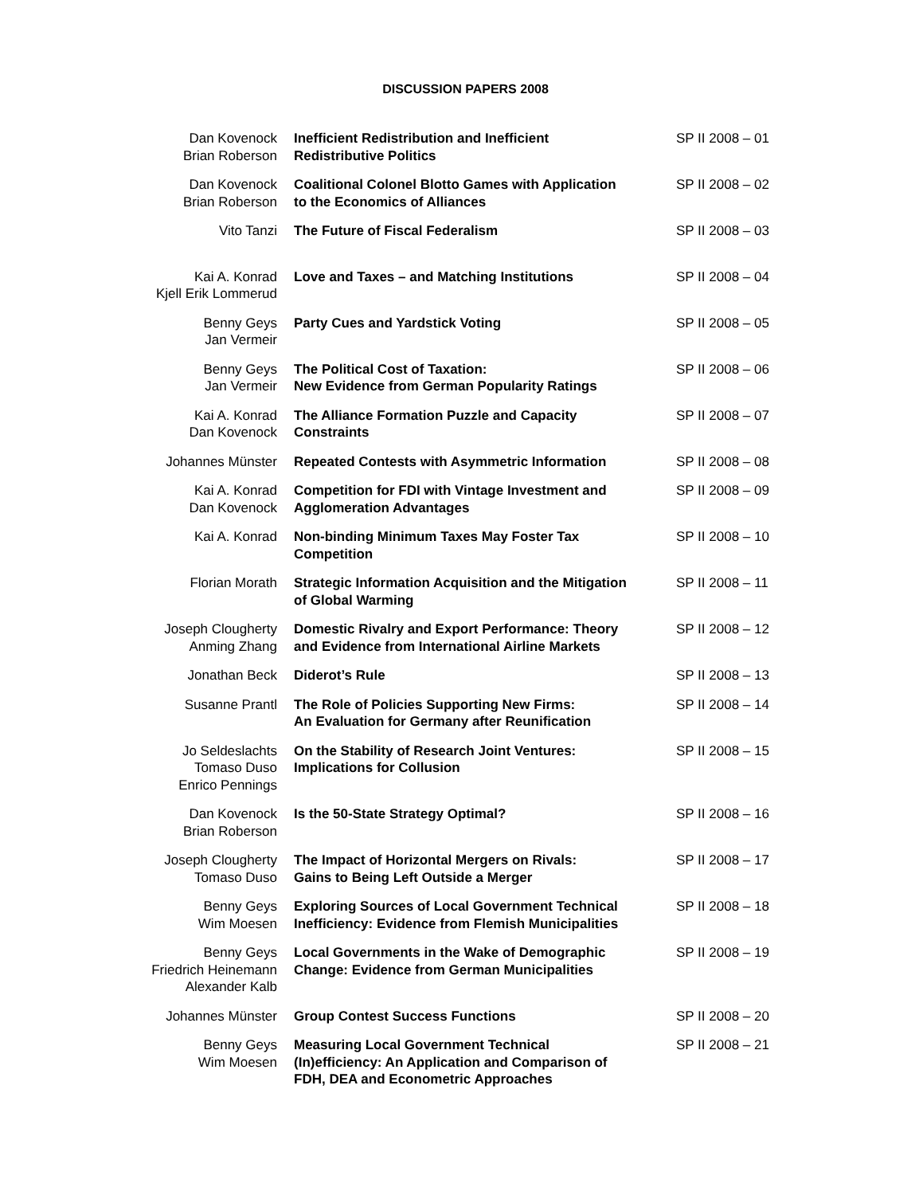DISCUSSION PAPERS 2008
| Dan Kovenock Brian Roberson | Inefficient Redistribution and Inefficient Redistributive Politics | SP II 2008 – 01 |
| Dan Kovenock Brian Roberson | Coalitional Colonel Blotto Games with Application to the Economics of Alliances | SP II 2008 – 02 |
| Vito Tanzi | The Future of Fiscal Federalism | SP II 2008 – 03 |
| Kai A. Konrad Kjell Erik Lommerud | Love and Taxes – and Matching Institutions | SP II 2008 – 04 |
| Benny Geys Jan Vermeir | Party Cues and Yardstick Voting | SP II 2008 – 05 |
| Benny Geys Jan Vermeir | The Political Cost of Taxation: New Evidence from German Popularity Ratings | SP II 2008 – 06 |
| Kai A. Konrad Dan Kovenock | The Alliance Formation Puzzle and Capacity Constraints | SP II 2008 – 07 |
| Johannes Münster | Repeated Contests with Asymmetric Information | SP II 2008 – 08 |
| Kai A. Konrad Dan Kovenock | Competition for FDI with Vintage Investment and Agglomeration Advantages | SP II 2008 – 09 |
| Kai A. Konrad | Non-binding Minimum Taxes May Foster Tax Competition | SP II 2008 – 10 |
| Florian Morath | Strategic Information Acquisition and the Mitigation of Global Warming | SP II 2008 – 11 |
| Joseph Clougherty Anming Zhang | Domestic Rivalry and Export Performance: Theory and Evidence from International Airline Markets | SP II 2008 – 12 |
| Jonathan Beck | Diderot’s Rule | SP II 2008 – 13 |
| Susanne Prantl | The Role of Policies Supporting New Firms: An Evaluation for Germany after Reunification | SP II 2008 – 14 |
| Jo Seldeslachts Tomaso Duso Enrico Pennings | On the Stability of Research Joint Ventures: Implications for Collusion | SP II 2008 – 15 |
| Dan Kovenock Brian Roberson | Is the 50-State Strategy Optimal? | SP II 2008 – 16 |
| Joseph Clougherty Tomaso Duso | The Impact of Horizontal Mergers on Rivals: Gains to Being Left Outside a Merger | SP II 2008 – 17 |
| Benny Geys Wim Moesen | Exploring Sources of Local Government Technical Inefficiency: Evidence from Flemish Municipalities | SP II 2008 – 18 |
| Benny Geys Friedrich Heinemann Alexander Kalb | Local Governments in the Wake of Demographic Change: Evidence from German Municipalities | SP II 2008 – 19 |
| Johannes Münster | Group Contest Success Functions | SP II 2008 – 20 |
| Benny Geys Wim Moesen | Measuring Local Government Technical (In)efficiency: An Application and Comparison of FDH, DEA and Econometric Approaches | SP II 2008 – 21 |